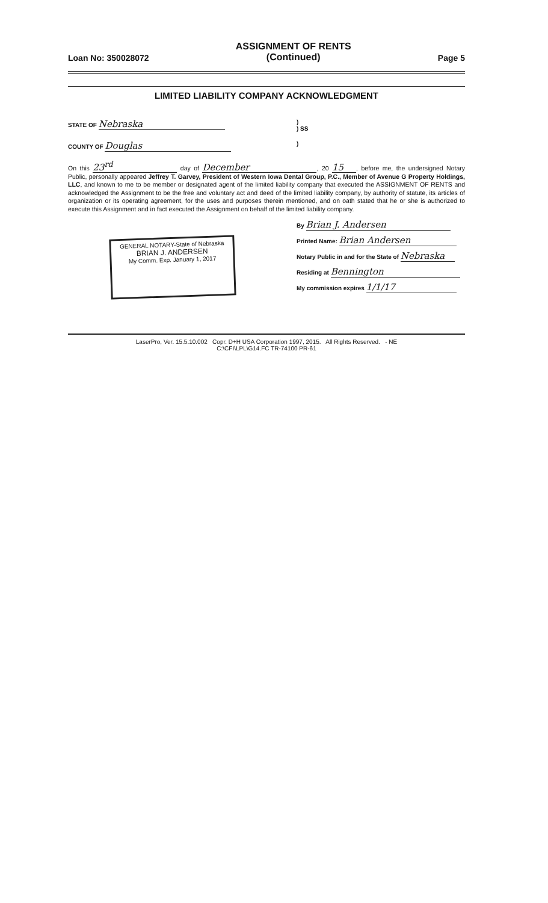Loan No: 350028072 ASSIGNMENT OF RENTS
(Continued) Page 5
LIMITED LIABILITY COMPANY ACKNOWLEDGMENT
STATE OF Nebraska)
) SS
COUNTY OF Douglas)
On this 23<sup>rd</sup> day of December, 20 15, before me, the undersigned Notary Public, personally appeared Jeffrey T. Garvey, President of Western Iowa Dental Group, P.C., Member of Avenue G Property Holdings, LLC, and known to me to be member or designated agent of the limited liability company that executed the ASSIGNMENT OF RENTS and acknowledged the Assignment to be the free and voluntary act and deed of the limited liability company, by authority of statute, its articles of organization or its operating agreement, for the uses and purposes therein mentioned, and on oath stated that he or she is authorized to execute this Assignment and in fact executed the Assignment on behalf of the limited liability company.
GENERAL NOTARY-State of Nebraska
BRIAN J. ANDERSEN
My Comm. Exp. January 1, 2017
By Brian J. Andersen
Printed Name: Brian Andersen
Notary Public in and for the State of Nebraska
Residing at Bennington
My commission expires 1/1/17
LaserPro, Ver. 15.5.10.002 Copr. D+H USA Corporation 1997, 2015. All Rights Reserved. - NE
C:\CFI\LPL\G14.FC TR-74100 PR-61